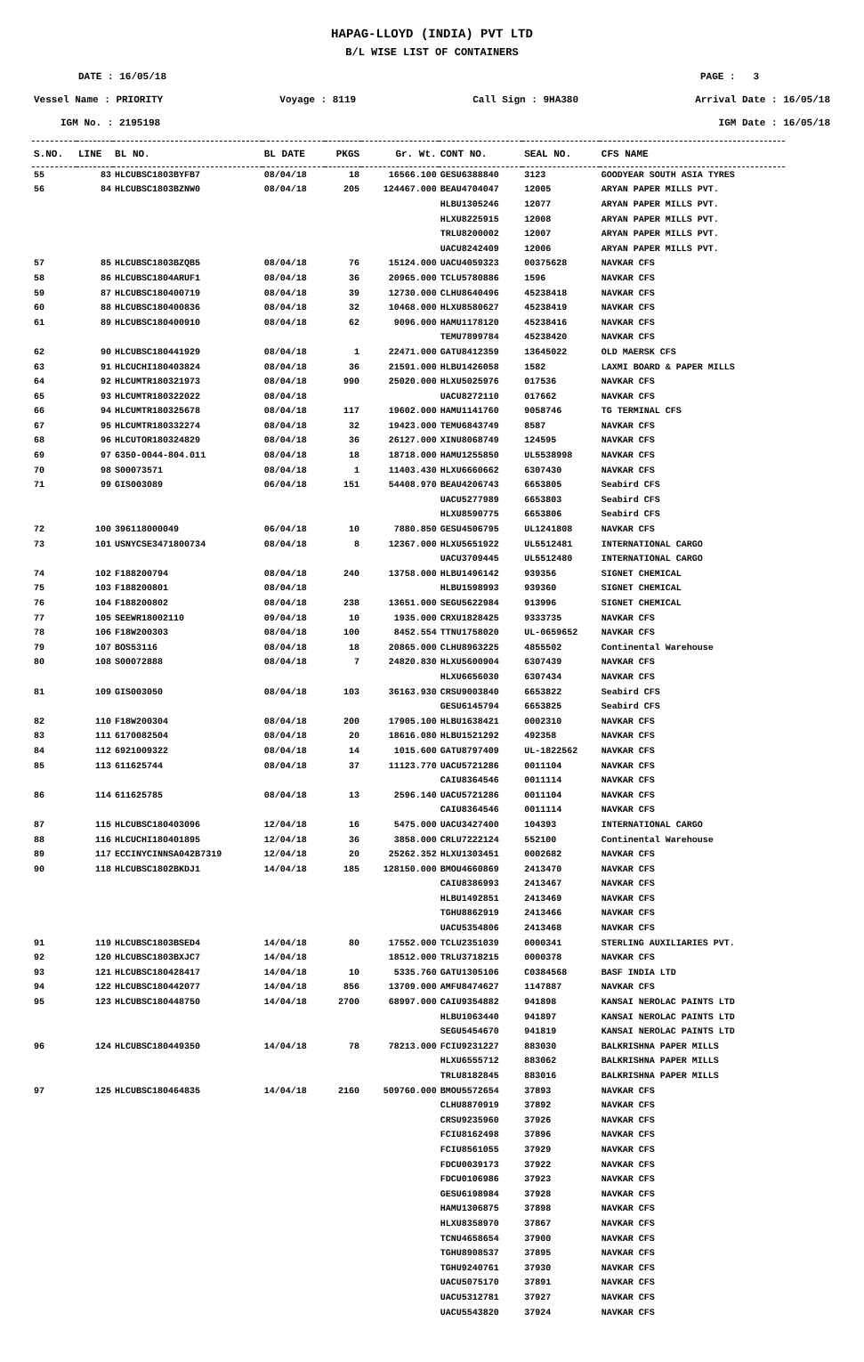HAPAG-LLOYD (INDIA) PVT LTD
B/L WISE LIST OF CONTAINERS
DATE : 16/05/18 PAGE : 3
Vessel Name : PRIORITY Voyage : 8119 Call Sign : 9HA380 Arrival Date : 16/05/18
IGM No. : 2195198 IGM Date : 16/05/18
| S.NO. | LINE | BL NO. | BL DATE | PKGS | Gr. Wt. | CONT NO. | SEAL NO. | CFS NAME |
| --- | --- | --- | --- | --- | --- | --- | --- | --- |
| 55 | 83 | HLCUBSC1803BYFB7 | 08/04/18 | 18 | 16566.100 | GESU6388840 | 3123 | GOODYEAR SOUTH ASIA TYRES |
| 56 | 84 | HLCUBSC1803BZNW0 | 08/04/18 | 205 | 124467.000 | BEAU4704047 | 12005 | ARYAN PAPER MILLS PVT. |
| | | | | | | HLBU1305246 | 12077 | ARYAN PAPER MILLS PVT. |
| | | | | | | HLXU8225915 | 12008 | ARYAN PAPER MILLS PVT. |
| | | | | | | TRLU8200002 | 12007 | ARYAN PAPER MILLS PVT. |
| | | | | | | UACU8242409 | 12006 | ARYAN PAPER MILLS PVT. |
| 57 | 85 | HLCUBSC1803BZQB5 | 08/04/18 | 76 | 15124.000 | UACU4059323 | 00375628 | NAVKAR CFS |
| 58 | 86 | HLCUBSC1804ARUF1 | 08/04/18 | 36 | 20965.000 | TCLU5780886 | 1596 | NAVKAR CFS |
| 59 | 87 | HLCUBSC180400719 | 08/04/18 | 39 | 12730.000 | CLHU8640496 | 45238418 | NAVKAR CFS |
| 60 | 88 | HLCUBSC180400836 | 08/04/18 | 32 | 10468.000 | HLXU8580627 | 45238419 | NAVKAR CFS |
| 61 | 89 | HLCUBSC180400910 | 08/04/18 | 62 | 9096.000 | HAMU1178120 | 45238416 | NAVKAR CFS |
| | | | | | | TEMU7899784 | 45238420 | NAVKAR CFS |
| 62 | 90 | HLCUBSC180441929 | 08/04/18 | 1 | 22471.000 | GATU8412359 | 13645022 | OLD MAERSK CFS |
| 63 | 91 | HLCUCHI180403824 | 08/04/18 | 36 | 21591.000 | HLBU1426058 | 1582 | LAXMI BOARD & PAPER MILLS |
| 64 | 92 | HLCUMTR180321973 | 08/04/18 | 990 | 25020.000 | HLXU5025976 | 017536 | NAVKAR CFS |
| 65 | 93 | HLCUMTR180322022 | 08/04/18 | | | UACU8272110 | 017662 | NAVKAR CFS |
| 66 | 94 | HLCUMTR180325678 | 08/04/18 | 117 | 19602.000 | HAMU1141760 | 9058746 | TG TERMINAL CFS |
| 67 | 95 | HLCUMTR180332274 | 08/04/18 | 32 | 19423.000 | TEMU6843749 | 8587 | NAVKAR CFS |
| 68 | 96 | HLCUTOR180324829 | 08/04/18 | 36 | 26127.000 | XINU8068749 | 124595 | NAVKAR CFS |
| 69 | 97 | 6350-0044-804.011 | 08/04/18 | 18 | 18718.000 | HAMU1255850 | UL5538998 | NAVKAR CFS |
| 70 | 98 | S00073571 | 08/04/18 | 1 | 11403.430 | HLXU6660662 | 6307430 | NAVKAR CFS |
| 71 | 99 | GIS003089 | 06/04/18 | 151 | 54408.970 | BEAU4206743 | 6653805 | Seabird CFS |
| | | | | | | UACU5277989 | 6653803 | Seabird CFS |
| | | | | | | HLXU8590775 | 6653806 | Seabird CFS |
| 72 | 100 | 396118000049 | 06/04/18 | 10 | 7880.850 | GESU4506795 | UL1241808 | NAVKAR CFS |
| 73 | 101 | USNYCSE3471800734 | 08/04/18 | 8 | 12367.000 | HLXU5651922 | UL5512481 | INTERNATIONAL CARGO |
| | | | | | | UACU3709445 | UL5512480 | INTERNATIONAL CARGO |
| 74 | 102 | F188200794 | 08/04/18 | 240 | 13758.000 | HLBU1496142 | 939356 | SIGNET CHEMICAL |
| 75 | 103 | F188200801 | 08/04/18 | | | HLBU1598993 | 939360 | SIGNET CHEMICAL |
| 76 | 104 | F188200802 | 08/04/18 | 238 | 13651.000 | SEGU5622984 | 913996 | SIGNET CHEMICAL |
| 77 | 105 | SEEWR18002110 | 09/04/18 | 10 | 1935.000 | CRXU1828425 | 9333735 | NAVKAR CFS |
| 78 | 106 | F18W200303 | 08/04/18 | 100 | 8452.554 | TTNU1758020 | UL-0659652 | NAVKAR CFS |
| 79 | 107 | BOS53116 | 08/04/18 | 18 | 20865.000 | CLHU8963225 | 4855502 | Continental Warehouse |
| 80 | 108 | S00072888 | 08/04/18 | 7 | 24820.830 | HLXU5600904 | 6307439 | NAVKAR CFS |
| | | | | | | HLXU6656030 | 6307434 | NAVKAR CFS |
| 81 | 109 | GIS003050 | 08/04/18 | 103 | 36163.930 | CRSU9003840 | 6653822 | Seabird CFS |
| | | | | | | GESU6145794 | 6653825 | Seabird CFS |
| 82 | 110 | F18W200304 | 08/04/18 | 200 | 17905.100 | HLBU1638421 | 0002310 | NAVKAR CFS |
| 83 | 111 | 6170082504 | 08/04/18 | 20 | 18616.080 | HLBU1521292 | 492358 | NAVKAR CFS |
| 84 | 112 | 6921009322 | 08/04/18 | 14 | 1015.600 | GATU8797409 | UL-1822562 | NAVKAR CFS |
| 85 | 113 | 611625744 | 08/04/18 | 37 | 11123.770 | UACU5721286 | 0011104 | NAVKAR CFS |
| | | | | | | CAIU8364546 | 0011114 | NAVKAR CFS |
| 86 | 114 | 611625785 | 08/04/18 | 13 | 2596.140 | UACU5721286 | 0011104 | NAVKAR CFS |
| | | | | | | CAIU8364546 | 0011114 | NAVKAR CFS |
| 87 | 115 | HLCUBSC180403096 | 12/04/18 | 16 | 5475.000 | UACU3427400 | 104393 | INTERNATIONAL CARGO |
| 88 | 116 | HLCUCHI180401895 | 12/04/18 | 36 | 3858.000 | CRLU7222124 | 552100 | Continental Warehouse |
| 89 | 117 | ECCINYCINNSA042B7319 | 12/04/18 | 20 | 25262.352 | HLXU1303451 | 0002682 | NAVKAR CFS |
| 90 | 118 | HLCUBSC1802BKDJ1 | 14/04/18 | 185 | 128150.000 | BMOU4660869 | 2413470 | NAVKAR CFS |
| | | | | | | CAIU8386993 | 2413467 | NAVKAR CFS |
| | | | | | | HLBU1492851 | 2413469 | NAVKAR CFS |
| | | | | | | TGHU8862919 | 2413466 | NAVKAR CFS |
| | | | | | | UACU5354806 | 2413468 | NAVKAR CFS |
| 91 | 119 | HLCUBSC1803BSED4 | 14/04/18 | 80 | 17552.000 | TCLU2351039 | 0000341 | STERLING AUXILIARIES PVT. |
| 92 | 120 | HLCUBSC1803BXJC7 | 14/04/18 | | 18512.000 | TRLU3718215 | 0000378 | NAVKAR CFS |
| 93 | 121 | HLCUBSC180428417 | 14/04/18 | 10 | 5335.760 | GATU1305106 | C0384568 | BASF INDIA LTD |
| 94 | 122 | HLCUBSC180442077 | 14/04/18 | 856 | 13709.000 | AMFU8474627 | 1147887 | NAVKAR CFS |
| 95 | 123 | HLCUBSC180448750 | 14/04/18 | 2700 | 68997.000 | CAIU9354882 | 941898 | KANSAI NEROLAC PAINTS LTD |
| | | | | | | HLBU1063440 | 941897 | KANSAI NEROLAC PAINTS LTD |
| | | | | | | SEGU5454670 | 941819 | KANSAI NEROLAC PAINTS LTD |
| 96 | 124 | HLCUBSC180449350 | 14/04/18 | 78 | 78213.000 | FCIU9231227 | 883030 | BALKRISHNA PAPER MILLS |
| | | | | | | HLXU6555712 | 883062 | BALKRISHNA PAPER MILLS |
| | | | | | | TRLU8182845 | 883016 | BALKRISHNA PAPER MILLS |
| 97 | 125 | HLCUBSC180464835 | 14/04/18 | 2160 | 509760.000 | BMOU5572654 | 37893 | NAVKAR CFS |
| | | | | | | CLHU8870919 | 37892 | NAVKAR CFS |
| | | | | | | CRSU9235960 | 37926 | NAVKAR CFS |
| | | | | | | FCIU8162498 | 37896 | NAVKAR CFS |
| | | | | | | FCIU8561055 | 37929 | NAVKAR CFS |
| | | | | | | FDCU0039173 | 37922 | NAVKAR CFS |
| | | | | | | FDCU0106986 | 37923 | NAVKAR CFS |
| | | | | | | GESU6198984 | 37928 | NAVKAR CFS |
| | | | | | | HAMU1306875 | 37898 | NAVKAR CFS |
| | | | | | | HLXU8358970 | 37867 | NAVKAR CFS |
| | | | | | | TCNU4658654 | 37900 | NAVKAR CFS |
| | | | | | | TGHU8908537 | 37895 | NAVKAR CFS |
| | | | | | | TGHU9240761 | 37930 | NAVKAR CFS |
| | | | | | | UACU5075170 | 37891 | NAVKAR CFS |
| | | | | | | UACU5312781 | 37927 | NAVKAR CFS |
| | | | | | | UACU5543820 | 37924 | NAVKAR CFS |